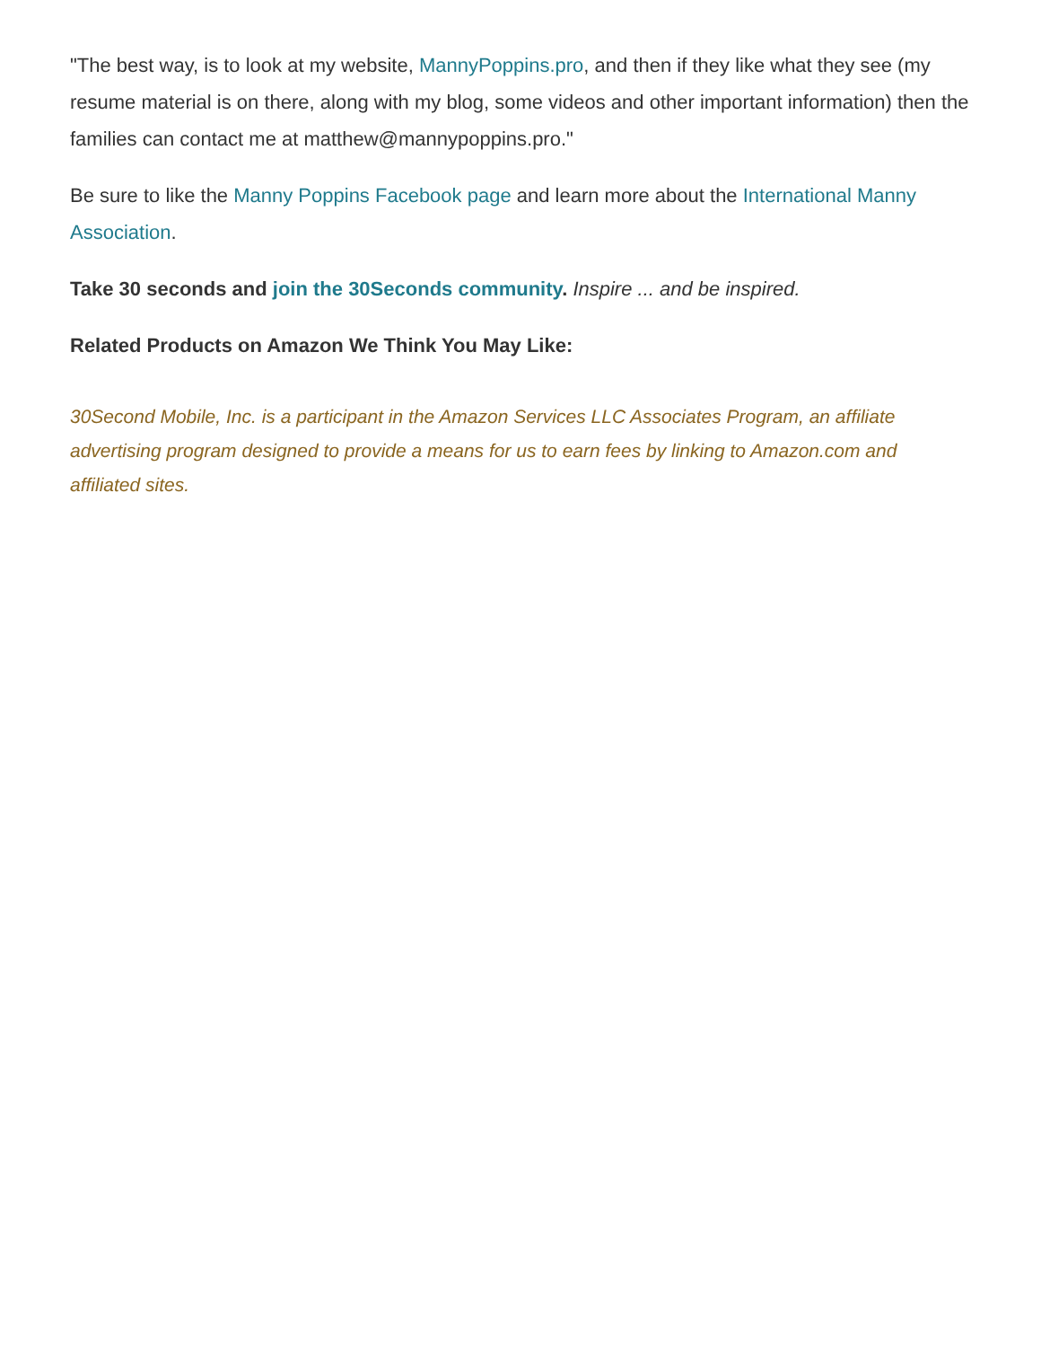"The best way, is to look at my website, MannyPoppins.pro, and then if they like what they see (my resume material is on there, along with my blog, some videos and other important information) then the families can contact me at matthew@mannypoppins.pro."
Be sure to like the Manny Poppins Facebook page and learn more about the International Manny Association.
Take 30 seconds and join the 30Seconds community. Inspire ... and be inspired.
Related Products on Amazon We Think You May Like:
30Second Mobile, Inc. is a participant in the Amazon Services LLC Associates Program, an affiliate advertising program designed to provide a means for us to earn fees by linking to Amazon.com and affiliated sites.